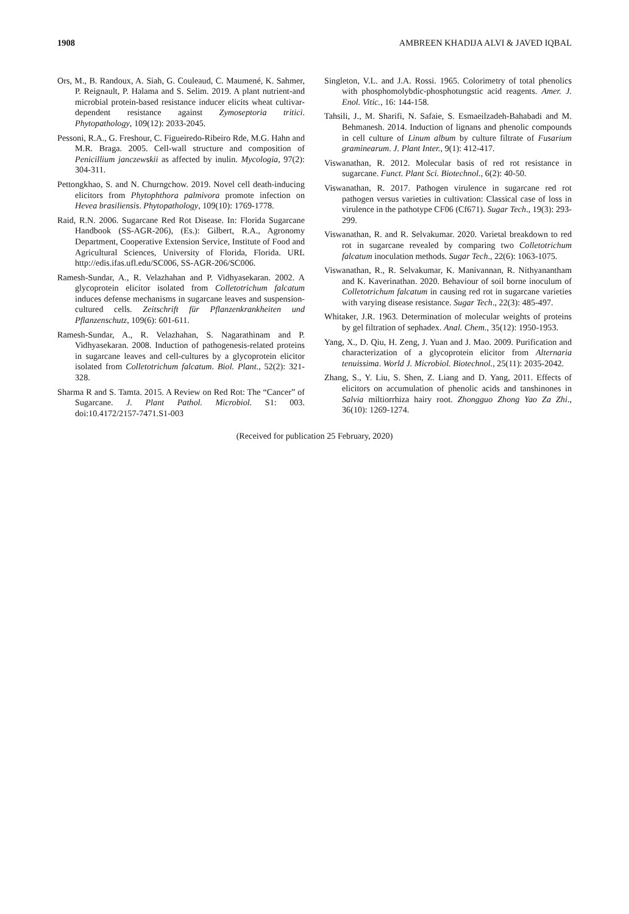1908 AMBREEN KHADIJA ALVI & JAVED IQBAL
Ors, M., B. Randoux, A. Siah, G. Couleaud, C. Maumené, K. Sahmer, P. Reignault, P. Halama and S. Selim. 2019. A plant nutrient-and microbial protein-based resistance inducer elicits wheat cultivar-dependent resistance against Zymoseptoria tritici. Phytopathology, 109(12): 2033-2045.
Pessoni, R.A., G. Freshour, C. Figueiredo-Ribeiro Rde, M.G. Hahn and M.R. Braga. 2005. Cell-wall structure and composition of Penicillium janczewskii as affected by inulin. Mycologia, 97(2): 304-311.
Pettongkhao, S. and N. Churngchow. 2019. Novel cell death-inducing elicitors from Phytophthora palmivora promote infection on Hevea brasiliensis. Phytopathology, 109(10): 1769-1778.
Raid, R.N. 2006. Sugarcane Red Rot Disease. In: Florida Sugarcane Handbook (SS-AGR-206), (Es.): Gilbert, R.A., Agronomy Department, Cooperative Extension Service, Institute of Food and Agricultural Sciences, University of Florida, Florida. URL http://edis.ifas.ufl.edu/SC006, SS-AGR-206/SC006.
Ramesh-Sundar, A., R. Velazhahan and P. Vidhyasekaran. 2002. A glycoprotein elicitor isolated from Colletotrichum falcatum induces defense mechanisms in sugarcane leaves and suspension-cultured cells. Zeitschrift für Pflanzenkrankheiten und Pflanzenschutz, 109(6): 601-611.
Ramesh-Sundar, A., R. Velazhahan, S. Nagarathinam and P. Vidhyasekaran. 2008. Induction of pathogenesis-related proteins in sugarcane leaves and cell-cultures by a glycoprotein elicitor isolated from Colletotrichum falcatum. Biol. Plant., 52(2): 321-328.
Sharma R and S. Tamta. 2015. A Review on Red Rot: The “Cancer” of Sugarcane. J. Plant Pathol. Microbiol. S1: 003. doi:10.4172/2157-7471.S1-003
Singleton, V.L. and J.A. Rossi. 1965. Colorimetry of total phenolics with phosphomolybdic-phosphotungstic acid reagents. Amer. J. Enol. Vitic., 16: 144-158.
Tahsili, J., M. Sharifi, N. Safaie, S. Esmaeilzadeh-Bahabadi and M. Behmanesh. 2014. Induction of lignans and phenolic compounds in cell culture of Linum album by culture filtrate of Fusarium graminearum. J. Plant Inter., 9(1): 412-417.
Viswanathan, R. 2012. Molecular basis of red rot resistance in sugarcane. Funct. Plant Sci. Biotechnol., 6(2): 40-50.
Viswanathan, R. 2017. Pathogen virulence in sugarcane red rot pathogen versus varieties in cultivation: Classical case of loss in virulence in the pathotype CF06 (Cf671). Sugar Tech., 19(3): 293-299.
Viswanathan, R. and R. Selvakumar. 2020. Varietal breakdown to red rot in sugarcane revealed by comparing two Colletotrichum falcatum inoculation methods. Sugar Tech., 22(6): 1063-1075.
Viswanathan, R., R. Selvakumar, K. Manivannan, R. Nithyanantham and K. Kaverinathan. 2020. Behaviour of soil borne inoculum of Colletotrichum falcatum in causing red rot in sugarcane varieties with varying disease resistance. Sugar Tech., 22(3): 485-497.
Whitaker, J.R. 1963. Determination of molecular weights of proteins by gel filtration of sephadex. Anal. Chem., 35(12): 1950-1953.
Yang, X., D. Qiu, H. Zeng, J. Yuan and J. Mao. 2009. Purification and characterization of a glycoprotein elicitor from Alternaria tenuissima. World J. Microbiol. Biotechnol., 25(11): 2035-2042.
Zhang, S., Y. Liu, S. Shen, Z. Liang and D. Yang, 2011. Effects of elicitors on accumulation of phenolic acids and tanshinones in Salvia miltiorrhiza hairy root. Zhongguo Zhong Yao Za Zhi., 36(10): 1269-1274.
(Received for publication 25 February, 2020)